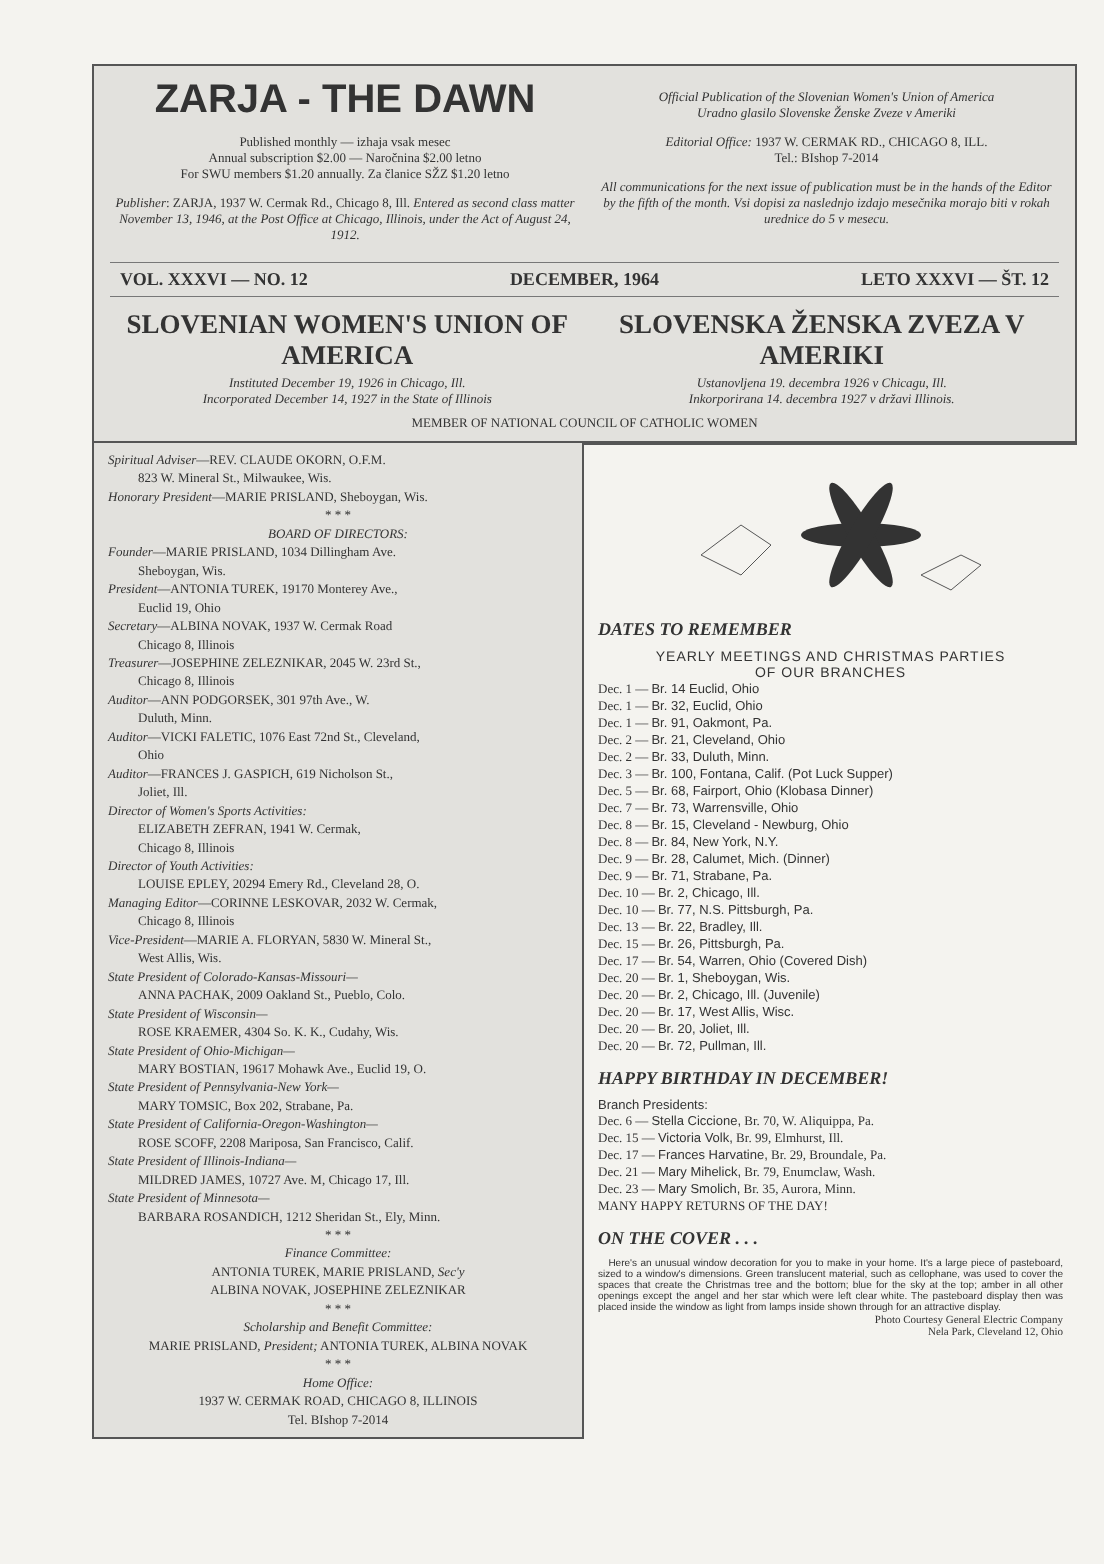ZARJA - THE DAWN
Published monthly — izhaja vsak mesec
Annual subscription $2.00 — Naročnina $2.00 letno
For SWU members $1.20 annually. Za članice SŽZ $1.20 letno
Publisher: ZARJA, 1937 W. Cermak Rd., Chicago 8, Ill. Entered as second class matter November 13, 1946, at the Post Office at Chicago, Illinois, under the Act of August 24, 1912.
Official Publication of the Slovenian Women's Union of America
Uradno glasilo Slovenske Ženske Zveze v Ameriki
Editorial Office: 1937 W. CERMAK RD., CHICAGO 8, ILL.
Tel.: BIshop 7-2014
All communications for the next issue of publication must be in the hands of the Editor by the fifth of the month. Vsi dopisi za naslednjo izdajo mesečnika morajo biti v rokah urednice do 5 v mesecu.
VOL. XXXVI — NO. 12 DECEMBER, 1964 LETO XXXVI — ŠT. 12
SLOVENIAN WOMEN'S UNION OF AMERICA
Instituted December 19, 1926 in Chicago, Ill.
Incorporated December 14, 1927 in the State of Illinois
SLOVENSKA ŽENSKA ZVEZA V AMERIKI
Ustanovljena 19. decembra 1926 v Chicagu, Ill.
Inkorporirana 14. decembra 1927 v državi Illinois.
MEMBER OF NATIONAL COUNCIL OF CATHOLIC WOMEN
Spiritual Adviser—REV. CLAUDE OKORN, O.F.M.
823 W. Mineral St., Milwaukee, Wis.
Honorary President—MARIE PRISLAND, Sheboygan, Wis.
* * *
BOARD OF DIRECTORS:
Founder—MARIE PRISLAND, 1034 Dillingham Ave.
Sheboygan, Wis.
President—ANTONIA TUREK, 19170 Monterey Ave.,
Euclid 19, Ohio
Secretary—ALBINA NOVAK, 1937 W. Cermak Road
Chicago 8, Illinois
Treasurer—JOSEPHINE ZELEZNIKAR, 2045 W. 23rd St.,
Chicago 8, Illinois
Auditor—ANN PODGORSEK, 301 97th Ave., W.
Duluth, Minn.
Auditor—VICKI FALETIC, 1076 East 72nd St., Cleveland,
Ohio
Auditor—FRANCES J. GASPICH, 619 Nicholson St.,
Joliet, Ill.
Director of Women's Sports Activities:
ELIZABETH ZEFRAN, 1941 W. Cermak,
Chicago 8, Illinois
Director of Youth Activities:
LOUISE EPLEY, 20294 Emery Rd., Cleveland 28, O.
Managing Editor—CORINNE LESKOVAR, 2032 W. Cermak,
Chicago 8, Illinois
Vice-President—MARIE A. FLORYAN, 5830 W. Mineral St.,
West Allis, Wis.
State President of Colorado-Kansas-Missouri—
ANNA PACHAK, 2009 Oakland St., Pueblo, Colo.
State President of Wisconsin—
ROSE KRAEMER, 4304 So. K. K., Cudahy, Wis.
State President of Ohio-Michigan—
MARY BOSTIAN, 19617 Mohawk Ave., Euclid 19, O.
State President of Pennsylvania-New York—
MARY TOMSIC, Box 202, Strabane, Pa.
State President of California-Oregon-Washington—
ROSE SCOFF, 2208 Mariposa, San Francisco, Calif.
State President of Illinois-Indiana—
MILDRED JAMES, 10727 Ave. M, Chicago 17, Ill.
State President of Minnesota—
BARBARA ROSANDICH, 1212 Sheridan St., Ely, Minn.
* * *
Finance Committee:
ANTONIA TUREK, MARIE PRISLAND, Sec'y
ALBINA NOVAK, JOSEPHINE ZELEZNIKAR
* * *
Scholarship and Benefit Committee:
MARIE PRISLAND, President; ANTONIA TUREK, ALBINA NOVAK
* * *
Home Office:
1937 W. CERMAK ROAD, CHICAGO 8, ILLINOIS
Tel. BIshop 7-2014
DATES TO REMEMBER
YEARLY MEETINGS AND CHRISTMAS PARTIES
OF OUR BRANCHES
Dec. 1 — Br. 14 Euclid, Ohio
Dec. 1 — Br. 32, Euclid, Ohio
Dec. 1 — Br. 91, Oakmont, Pa.
Dec. 2 — Br. 21, Cleveland, Ohio
Dec. 2 — Br. 33, Duluth, Minn.
Dec. 3 — Br. 100, Fontana, Calif. (Pot Luck Supper)
Dec. 5 — Br. 68, Fairport, Ohio (Klobasa Dinner)
Dec. 7 — Br. 73, Warrensville, Ohio
Dec. 8 — Br. 15, Cleveland - Newburg, Ohio
Dec. 8 — Br. 84, New York, N.Y.
Dec. 9 — Br. 28, Calumet, Mich. (Dinner)
Dec. 9 — Br. 71, Strabane, Pa.
Dec. 10 — Br. 2, Chicago, Ill.
Dec. 10 — Br. 77, N.S. Pittsburgh, Pa.
Dec. 13 — Br. 22, Bradley, Ill.
Dec. 15 — Br. 26, Pittsburgh, Pa.
Dec. 17 — Br. 54, Warren, Ohio (Covered Dish)
Dec. 20 — Br. 1, Sheboygan, Wis.
Dec. 20 — Br. 2, Chicago, Ill. (Juvenile)
Dec. 20 — Br. 17, West Allis, Wisc.
Dec. 20 — Br. 20, Joliet, Ill.
Dec. 20 — Br. 72, Pullman, Ill.
HAPPY BIRTHDAY IN DECEMBER!
Branch Presidents:
Dec. 6 — Stella Ciccione, Br. 70, W. Aliquippa, Pa.
Dec. 15 — Victoria Volk, Br. 99, Elmhurst, Ill.
Dec. 17 — Frances Harvatine, Br. 29, Broundale, Pa.
Dec. 21 — Mary Mihelick, Br. 79, Enumclaw, Wash.
Dec. 23 — Mary Smolich, Br. 35, Aurora, Minn.
MANY HAPPY RETURNS OF THE DAY!
ON THE COVER . . .
Here's an unusual window decoration for you to make in your home. It's a large piece of pasteboard, sized to a window's dimensions. Green translucent material, such as cellophane, was used to cover the spaces that create the Christmas tree and the bottom; blue for the sky at the top; amber in all other openings except the angel and her star which were left clear white. The pasteboard display then was placed inside the window as light from lamps inside shown through for an attractive display.
Photo Courtesy General Electric Company
Nela Park, Cleveland 12, Ohio